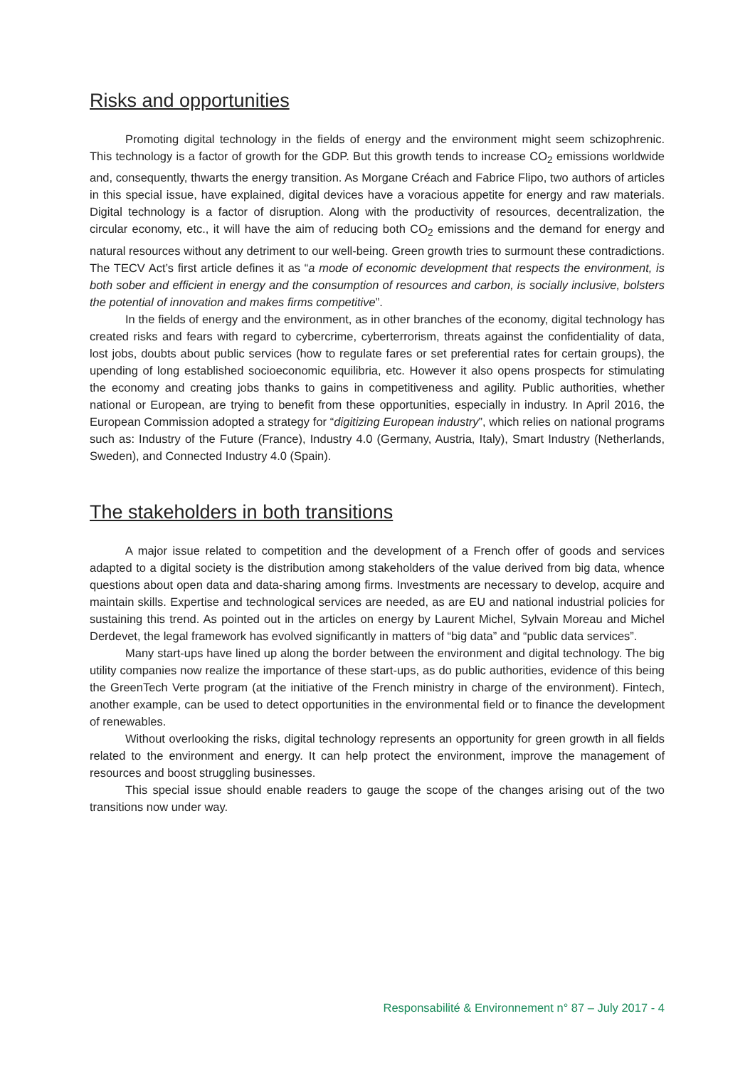Risks and opportunities
Promoting digital technology in the fields of energy and the environment might seem schizophrenic. This technology is a factor of growth for the GDP. But this growth tends to increase CO<sub>2</sub> emissions worldwide and, consequently, thwarts the energy transition. As Morgane Créach and Fabrice Flipo, two authors of articles in this special issue, have explained, digital devices have a voracious appetite for energy and raw materials. Digital technology is a factor of disruption. Along with the productivity of resources, decentralization, the circular economy, etc., it will have the aim of reducing both CO<sub>2</sub> emissions and the demand for energy and natural resources without any detriment to our well-being. Green growth tries to surmount these contradictions. The TECV Act’s first article defines it as “a mode of economic development that respects the environment, is both sober and efficient in energy and the consumption of resources and carbon, is socially inclusive, bolsters the potential of innovation and makes firms competitive”.
In the fields of energy and the environment, as in other branches of the economy, digital technology has created risks and fears with regard to cybercrime, cyberterrorism, threats against the confidentiality of data, lost jobs, doubts about public services (how to regulate fares or set preferential rates for certain groups), the upending of long established socioeconomic equilibria, etc. However it also opens prospects for stimulating the economy and creating jobs thanks to gains in competitiveness and agility. Public authorities, whether national or European, are trying to benefit from these opportunities, especially in industry. In April 2016, the European Commission adopted a strategy for “digitizing European industry”, which relies on national programs such as: Industry of the Future (France), Industry 4.0 (Germany, Austria, Italy), Smart Industry (Netherlands, Sweden), and Connected Industry 4.0 (Spain).
The stakeholders in both transitions
A major issue related to competition and the development of a French offer of goods and services adapted to a digital society is the distribution among stakeholders of the value derived from big data, whence questions about open data and data-sharing among firms. Investments are necessary to develop, acquire and maintain skills. Expertise and technological services are needed, as are EU and national industrial policies for sustaining this trend. As pointed out in the articles on energy by Laurent Michel, Sylvain Moreau and Michel Derdevet, the legal framework has evolved significantly in matters of “big data” and “public data services”.
Many start-ups have lined up along the border between the environment and digital technology. The big utility companies now realize the importance of these start-ups, as do public authorities, evidence of this being the GreenTech Verte program (at the initiative of the French ministry in charge of the environment). Fintech, another example, can be used to detect opportunities in the environmental field or to finance the development of renewables.
Without overlooking the risks, digital technology represents an opportunity for green growth in all fields related to the environment and energy. It can help protect the environment, improve the management of resources and boost struggling businesses.
This special issue should enable readers to gauge the scope of the changes arising out of the two transitions now under way.
Responsabilité & Environnement n° 87 – July 2017 - 4